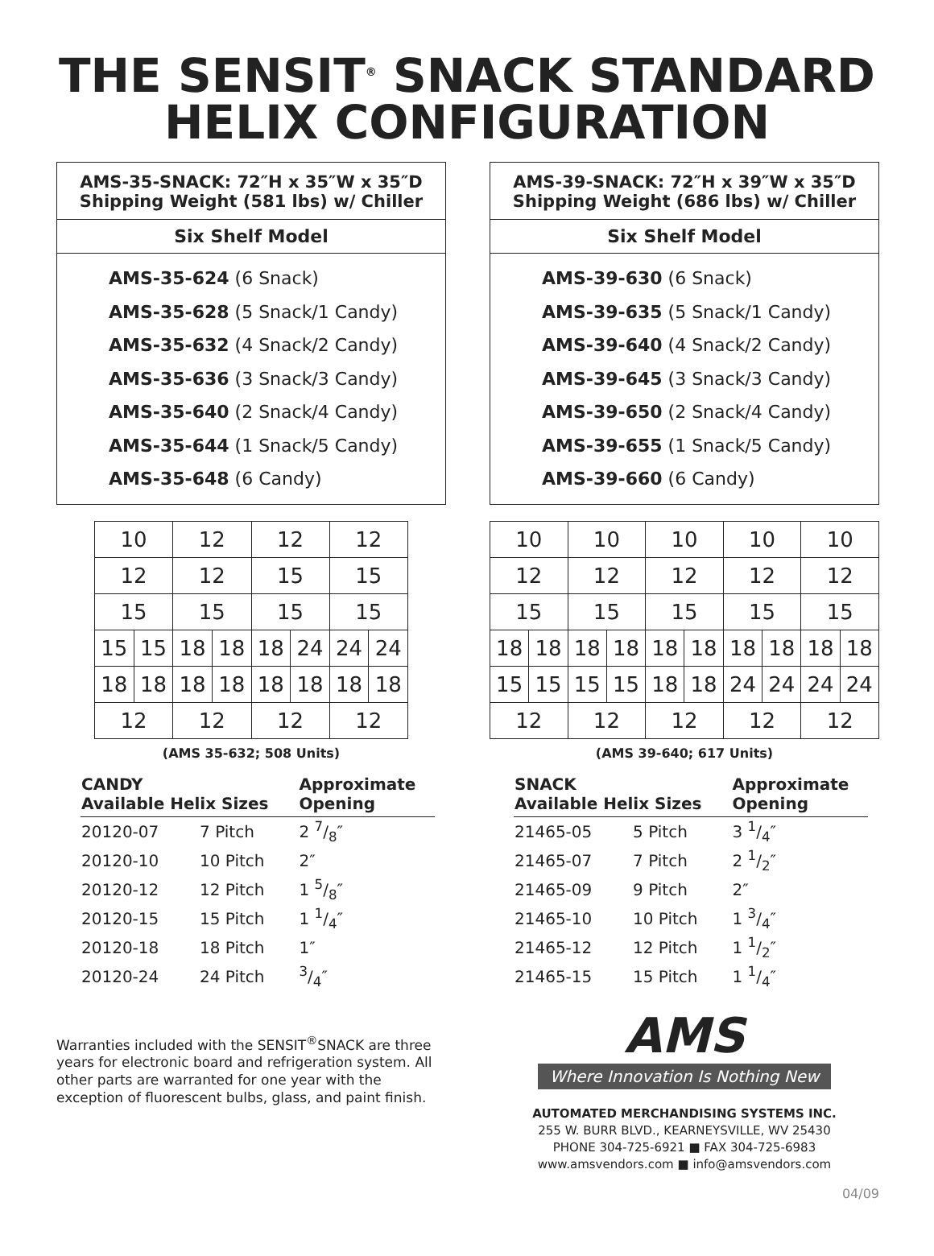THE SENSIT<sup>®</sup> SNACK STANDARD
HELIX CONFIGURATION
AMS-35-SNACK: 72″H x 35″W x 35″D
Shipping Weight (581 lbs) w/ Chiller
Six Shelf Model
AMS-35-624 (6 Snack)
AMS-35-628 (5 Snack/1 Candy)
AMS-35-632 (4 Snack/2 Candy)
AMS-35-636 (3 Snack/3 Candy)
AMS-35-640 (2 Snack/4 Candy)
AMS-35-644 (1 Snack/5 Candy)
AMS-35-648 (6 Candy)
| 10 | | 12 | | 12 | | 12 | |
| 12 | | 12 | | 15 | | 15 | |
| 15 | | 15 | | 15 | | 15 | |
| 15 | 15 | 18 | 18 | 18 | 24 | 24 | 24 |
| 18 | 18 | 18 | 18 | 18 | 18 | 18 | 18 |
| 12 | | 12 | | 12 | | 12 | |
(AMS 35-632; 508 Units)
| CANDY Available Helix Sizes | | Approximate Opening |
| --- | --- | --- |
| 20120-07 | 7 Pitch | 2 7/8″ |
| 20120-10 | 10 Pitch | 2″ |
| 20120-12 | 12 Pitch | 1 5/8″ |
| 20120-15 | 15 Pitch | 1 1/4″ |
| 20120-18 | 18 Pitch | 1″ |
| 20120-24 | 24 Pitch | 3/4″ |
Warranties included with the SENSIT<sup>®</sup>SNACK are three years for electronic board and refrigeration system. All other parts are warranted for one year with the exception of fluorescent bulbs, glass, and paint finish.
AMS-39-SNACK: 72″H x 39″W x 35″D
Shipping Weight (686 lbs) w/ Chiller
Six Shelf Model
AMS-39-630 (6 Snack)
AMS-39-635 (5 Snack/1 Candy)
AMS-39-640 (4 Snack/2 Candy)
AMS-39-645 (3 Snack/3 Candy)
AMS-39-650 (2 Snack/4 Candy)
AMS-39-655 (1 Snack/5 Candy)
AMS-39-660 (6 Candy)
| 10 | | 10 | | 10 | | 10 | | 10 | |
| 12 | | 12 | | 12 | | 12 | | 12 | |
| 15 | | 15 | | 15 | | 15 | | 15 | |
| 18 | 18 | 18 | 18 | 18 | 18 | 18 | 18 | 18 | 18 |
| 15 | 15 | 15 | 15 | 18 | 18 | 24 | 24 | 24 | 24 |
| 12 | | 12 | | 12 | | 12 | | 12 | |
(AMS 39-640; 617 Units)
| SNACK Available Helix Sizes | | Approximate Opening |
| --- | --- | --- |
| 21465-05 | 5 Pitch | 3 1/4″ |
| 21465-07 | 7 Pitch | 2 1/2″ |
| 21465-09 | 9 Pitch | 2″ |
| 21465-10 | 10 Pitch | 1 3/4″ |
| 21465-12 | 12 Pitch | 1 1/2″ |
| 21465-15 | 15 Pitch | 1 1/4″ |
AMS
Where Innovation Is Nothing New
AUTOMATED MERCHANDISING SYSTEMS INC.
255 W. BURR BLVD., KEARNEYSVILLE, WV 25430
PHONE 304-725-6921 ■ FAX 304-725-6983
www.amsvendors.com ■ info@amsvendors.com
04/09